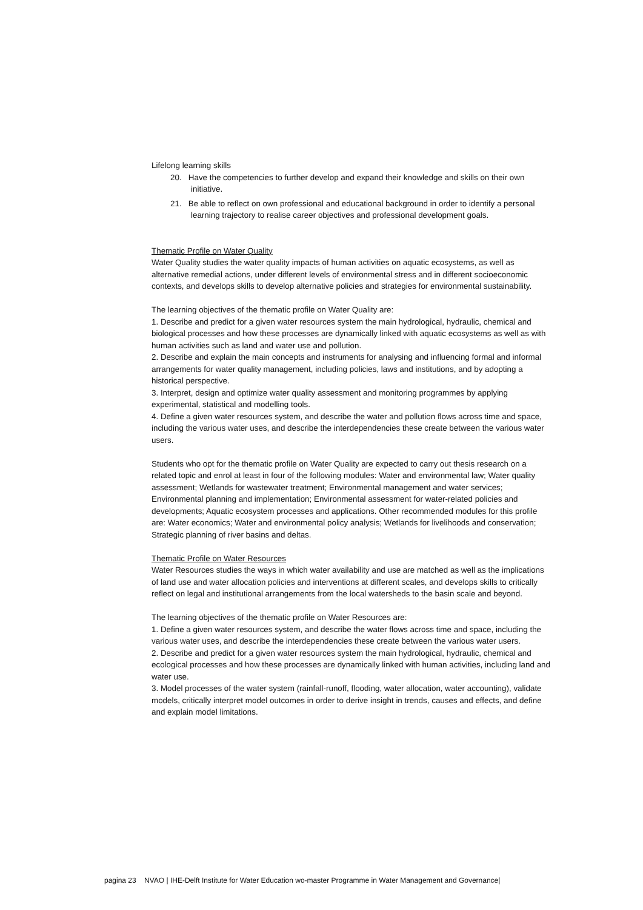Lifelong learning skills
20. Have the competencies to further develop and expand their knowledge and skills on their own initiative.
21. Be able to reflect on own professional and educational background in order to identify a personal learning trajectory to realise career objectives and professional development goals.
Thematic Profile on Water Quality
Water Quality studies the water quality impacts of human activities on aquatic ecosystems, as well as alternative remedial actions, under different levels of environmental stress and in different socioeconomic contexts, and develops skills to develop alternative policies and strategies for environmental sustainability.
The learning objectives of the thematic profile on Water Quality are:
1. Describe and predict for a given water resources system the main hydrological, hydraulic, chemical and biological processes and how these processes are dynamically linked with aquatic ecosystems as well as with human activities such as land and water use and pollution.
2. Describe and explain the main concepts and instruments for analysing and influencing formal and informal arrangements for water quality management, including policies, laws and institutions, and by adopting a historical perspective.
3. Interpret, design and optimize water quality assessment and monitoring programmes by applying experimental, statistical and modelling tools.
4. Define a given water resources system, and describe the water and pollution flows across time and space, including the various water uses, and describe the interdependencies these create between the various water users.
Students who opt for the thematic profile on Water Quality are expected to carry out thesis research on a related topic and enrol at least in four of the following modules: Water and environmental law; Water quality assessment; Wetlands for wastewater treatment; Environmental management and water services; Environmental planning and implementation; Environmental assessment for water-related policies and developments; Aquatic ecosystem processes and applications. Other recommended modules for this profile are: Water economics; Water and environmental policy analysis; Wetlands for livelihoods and conservation; Strategic planning of river basins and deltas.
Thematic Profile on Water Resources
Water Resources studies the ways in which water availability and use are matched as well as the implications of land use and water allocation policies and interventions at different scales, and develops skills to critically reflect on legal and institutional arrangements from the local watersheds to the basin scale and beyond.
The learning objectives of the thematic profile on Water Resources are:
1. Define a given water resources system, and describe the water flows across time and space, including the various water uses, and describe the interdependencies these create between the various water users.
2. Describe and predict for a given water resources system the main hydrological, hydraulic, chemical and ecological processes and how these processes are dynamically linked with human activities, including land and water use.
3. Model processes of the water system (rainfall-runoff, flooding, water allocation, water accounting), validate models, critically interpret model outcomes in order to derive insight in trends, causes and effects, and define and explain model limitations.
pagina 23 NVAO | IHE-Delft Institute for Water Education wo-master Programme in Water Management and Governance|